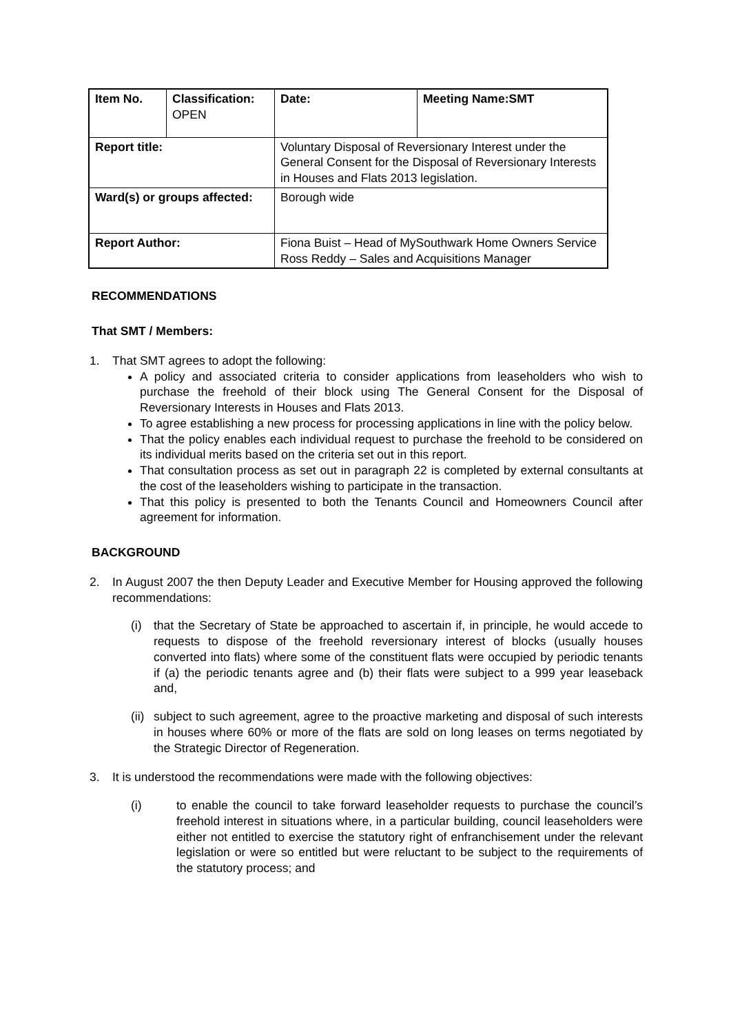| Item No. | Classification: OPEN | Date: | Meeting Name:SMT |
| Report title: | | Voluntary Disposal of Reversionary Interest under the General Consent for the Disposal of Reversionary Interests in Houses and Flats 2013 legislation. | |
| Ward(s) or groups affected: | | Borough wide | |
| Report Author: | | Fiona Buist – Head of MySouthwark Home Owners Service Ross Reddy – Sales and Acquisitions Manager | |
RECOMMENDATIONS
That SMT / Members:
1. That SMT agrees to adopt the following:
A policy and associated criteria to consider applications from leaseholders who wish to purchase the freehold of their block using The General Consent for the Disposal of Reversionary Interests in Houses and Flats 2013.
To agree establishing a new process for processing applications in line with the policy below.
That the policy enables each individual request to purchase the freehold to be considered on its individual merits based on the criteria set out in this report.
That consultation process as set out in paragraph 22 is completed by external consultants at the cost of the leaseholders wishing to participate in the transaction.
That this policy is presented to both the Tenants Council and Homeowners Council after agreement for information.
BACKGROUND
2. In August 2007 the then Deputy Leader and Executive Member for Housing approved the following recommendations:
(i) that the Secretary of State be approached to ascertain if, in principle, he would accede to requests to dispose of the freehold reversionary interest of blocks (usually houses converted into flats) where some of the constituent flats were occupied by periodic tenants if (a) the periodic tenants agree and (b) their flats were subject to a 999 year leaseback and,
(ii)
subject to such agreement, agree to the proactive marketing and disposal of such interests in houses where 60% or more of the flats are sold on long leases on terms negotiated by the Strategic Director of Regeneration.
3. It is understood the recommendations were made with the following objectives:
(i) to enable the council to take forward leaseholder requests to purchase the council’s freehold interest in situations where, in a particular building, council leaseholders were either not entitled to exercise the statutory right of enfranchisement under the relevant legislation or were so entitled but were reluctant to be subject to the requirements of the statutory process; and